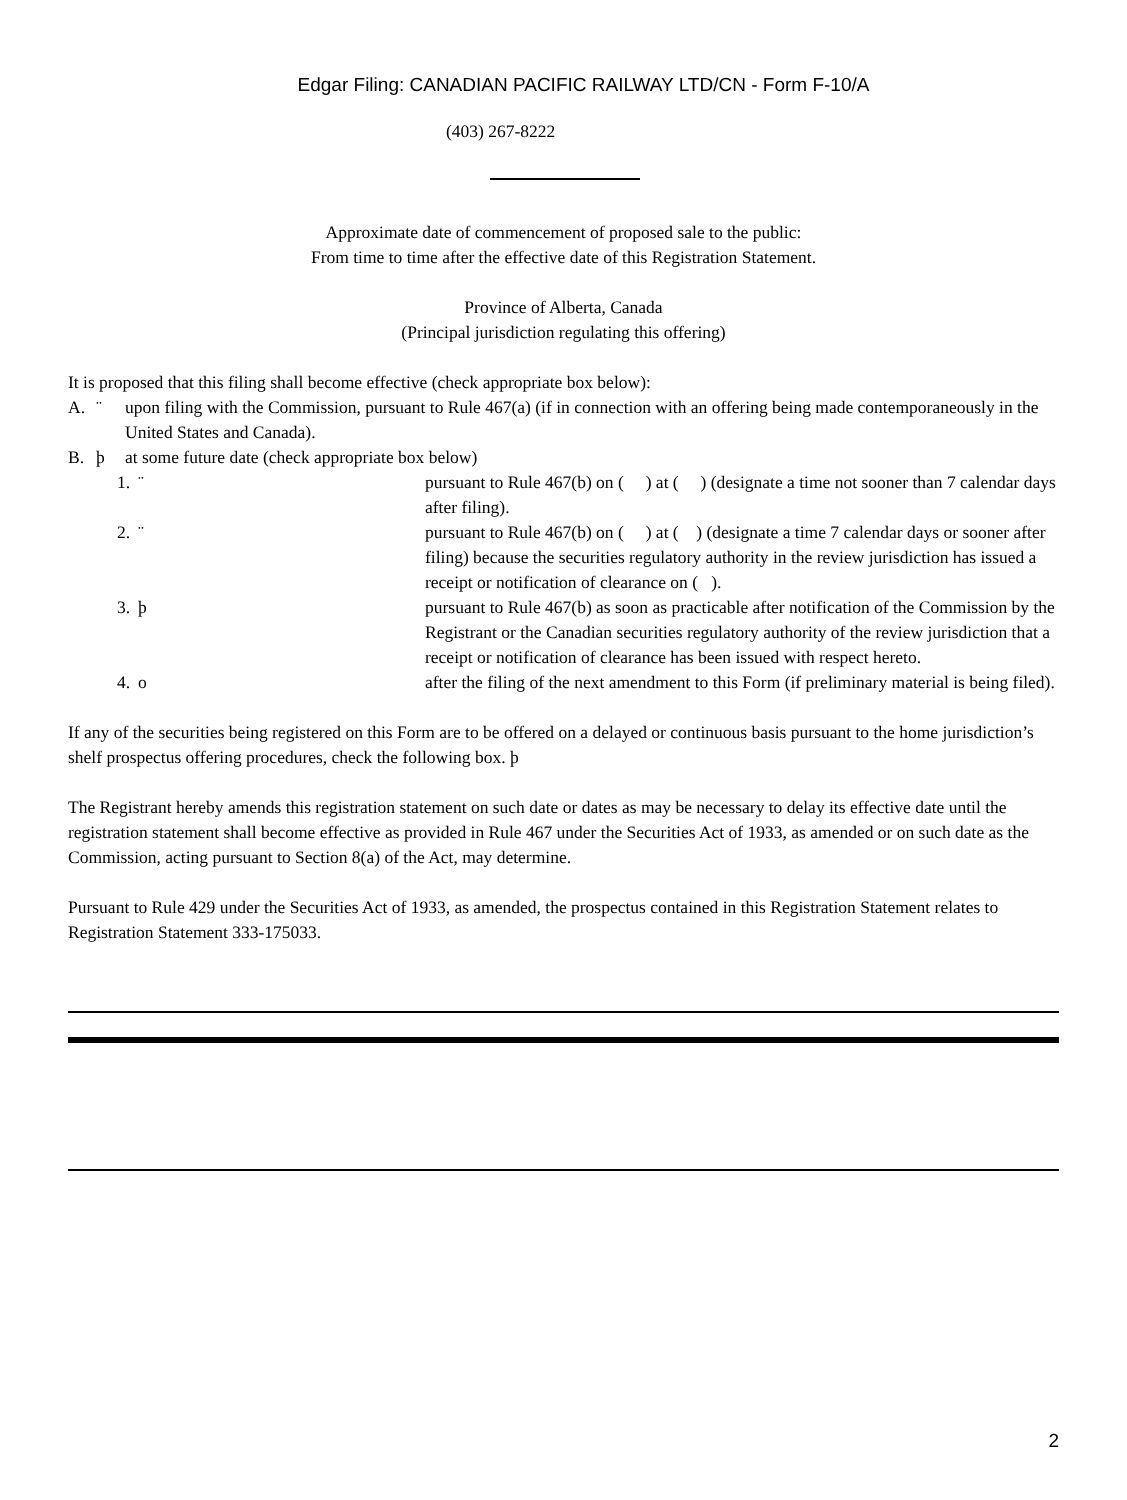Edgar Filing: CANADIAN PACIFIC RAILWAY LTD/CN - Form F-10/A
(403) 267-8222
Approximate date of commencement of proposed sale to the public:
From time to time after the effective date of this Registration Statement.
Province of Alberta, Canada
(Principal jurisdiction regulating this offering)
It is proposed that this filing shall become effective (check appropriate box below):
A. ¨ upon filing with the Commission, pursuant to Rule 467(a) (if in connection with an offering being made contemporaneously in the United States and Canada).
B. þ at some future date (check appropriate box below)
1. ¨ pursuant to Rule 467(b) on ( ) at ( ) (designate a time not sooner than 7 calendar days after filing).
2. ¨ pursuant to Rule 467(b) on ( ) at ( ) (designate a time 7 calendar days or sooner after filing) because the securities regulatory authority in the review jurisdiction has issued a receipt or notification of clearance on ( ).
3. þ pursuant to Rule 467(b) as soon as practicable after notification of the Commission by the Registrant or the Canadian securities regulatory authority of the review jurisdiction that a receipt or notification of clearance has been issued with respect hereto.
4. o after the filing of the next amendment to this Form (if preliminary material is being filed).
If any of the securities being registered on this Form are to be offered on a delayed or continuous basis pursuant to the home jurisdiction’s shelf prospectus offering procedures, check the following box. þ
The Registrant hereby amends this registration statement on such date or dates as may be necessary to delay its effective date until the registration statement shall become effective as provided in Rule 467 under the Securities Act of 1933, as amended or on such date as the Commission, acting pursuant to Section 8(a) of the Act, may determine.
Pursuant to Rule 429 under the Securities Act of 1933, as amended, the prospectus contained in this Registration Statement relates to Registration Statement 333-175033.
2